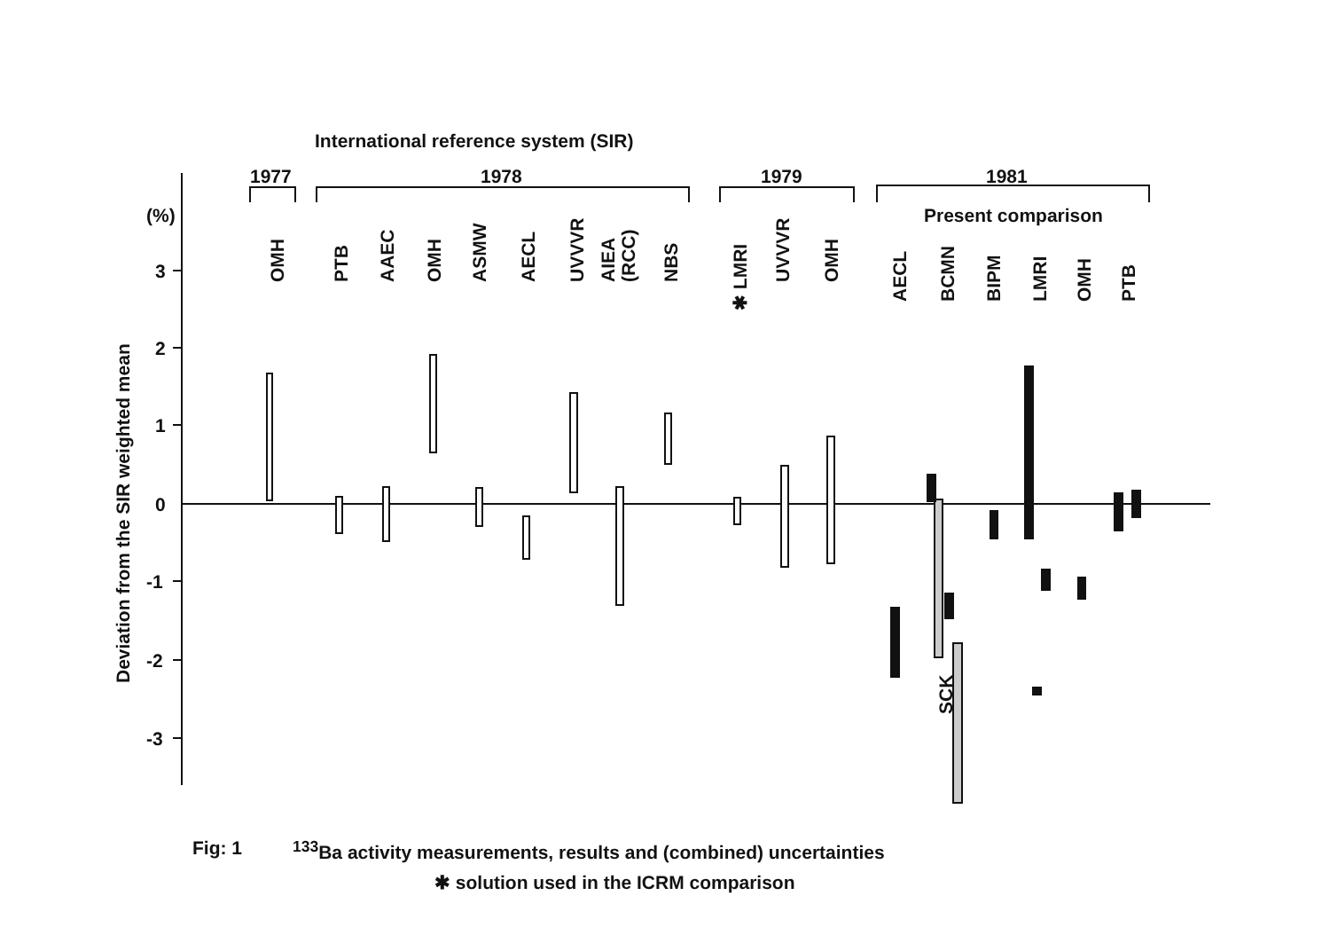International reference system (SIR)
1977
1978
1979
1981
Present comparison
(%)
3
2
1
0
-1
-2
-3
Deviation from the SIR weighted mean
OMH
PTB
AAEC
OMH
ASMW
AECL
UVVVR
AIEA
(RCC)
NBS
✱ LMRI
UVVVR
OMH
AECL
BCMN
BIPM
LMRI
OMH
PTB
SCK
Fig: 1<sup>133</sup>Ba activity measurements, results and (combined) uncertainties
✱ solution used in the ICRM comparison